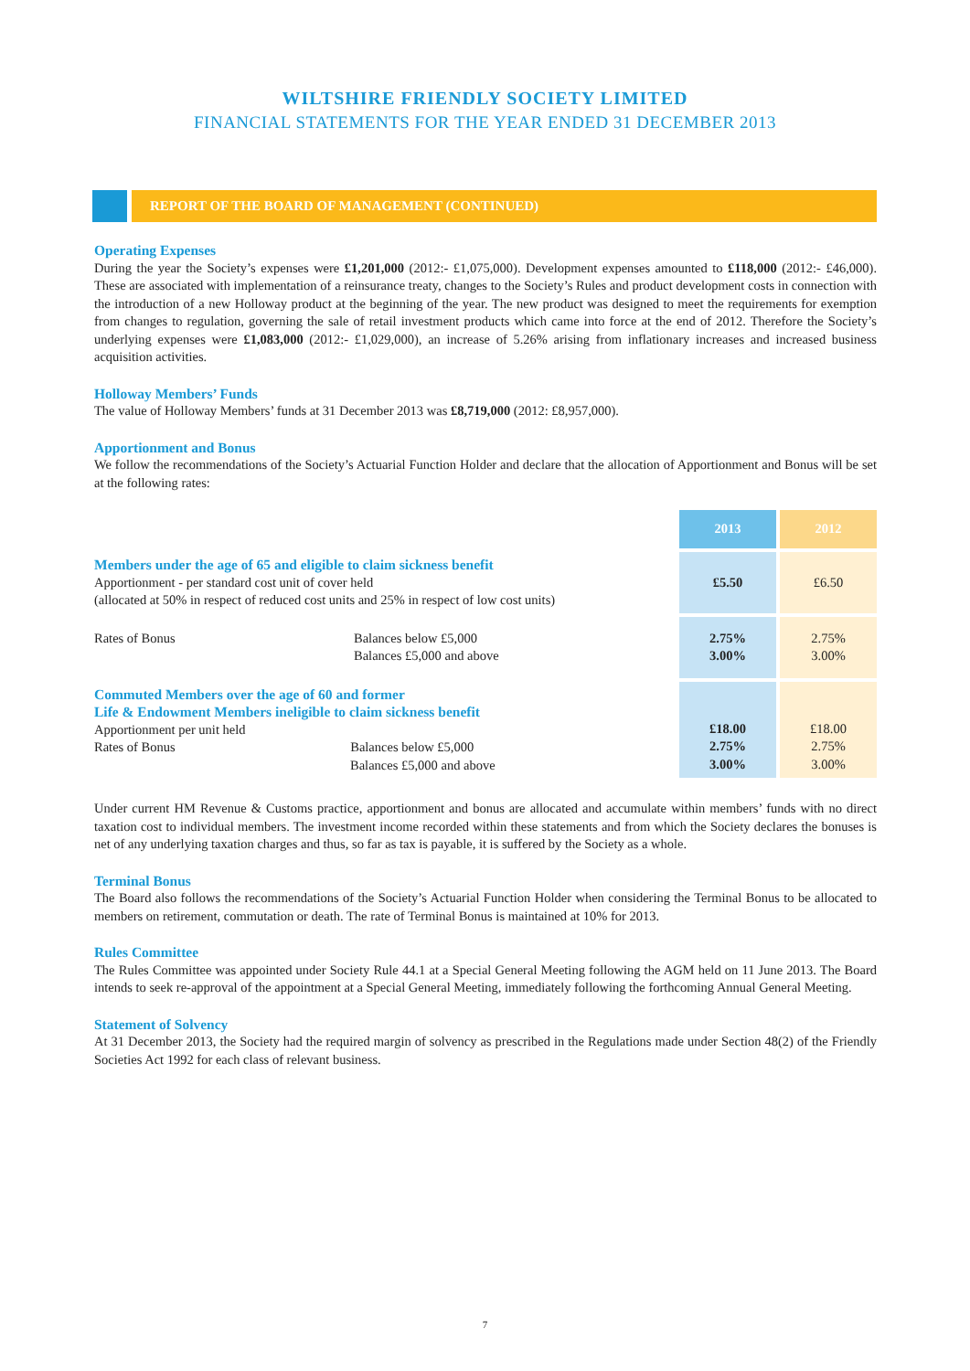WILTSHIRE FRIENDLY SOCIETY LIMITED
FINANCIAL STATEMENTS FOR THE YEAR ENDED 31 DECEMBER 2013
REPORT OF THE BOARD OF MANAGEMENT (CONTINUED)
Operating Expenses
During the year the Society’s expenses were £1,201,000 (2012:- £1,075,000). Development expenses amounted to £118,000 (2012:- £46,000). These are associated with implementation of a reinsurance treaty, changes to the Society’s Rules and product development costs in connection with the introduction of a new Holloway product at the beginning of the year. The new product was designed to meet the requirements for exemption from changes to regulation, governing the sale of retail investment products which came into force at the end of 2012. Therefore the Society’s underlying expenses were £1,083,000 (2012:- £1,029,000), an increase of 5.26% arising from inflationary increases and increased business acquisition activities.
Holloway Members’ Funds
The value of Holloway Members’ funds at 31 December 2013 was £8,719,000 (2012: £8,957,000).
Apportionment and Bonus
We follow the recommendations of the Society’s Actuarial Function Holder and declare that the allocation of Apportionment and Bonus will be set at the following rates:
| | | 2013 | 2012 |
| Members under the age of 65 and eligible to claim sickness benefit Apportionment - per standard cost unit of cover held (allocated at 50% in respect of reduced cost units and 25% in respect of low cost units) | | £5.50 | £6.50 |
| Rates of Bonus | Balances below £5,000 Balances £5,000 and above | 2.75% 3.00% | 2.75% 3.00% |
| Commuted Members over the age of 60 and former Life & Endowment Members ineligible to claim sickness benefit Apportionment per unit held Rates of Bonus Balances below £5,000 Balances £5,000 and above | | £18.00 2.75% 3.00% | £18.00 2.75% 3.00% |
Under current HM Revenue & Customs practice, apportionment and bonus are allocated and accumulate within members’ funds with no direct taxation cost to individual members. The investment income recorded within these statements and from which the Society declares the bonuses is net of any underlying taxation charges and thus, so far as tax is payable, it is suffered by the Society as a whole.
Terminal Bonus
The Board also follows the recommendations of the Society’s Actuarial Function Holder when considering the Terminal Bonus to be allocated to members on retirement, commutation or death. The rate of Terminal Bonus is maintained at 10% for 2013.
Rules Committee
The Rules Committee was appointed under Society Rule 44.1 at a Special General Meeting following the AGM held on 11 June 2013. The Board intends to seek re-approval of the appointment at a Special General Meeting, immediately following the forthcoming Annual General Meeting.
Statement of Solvency
At 31 December 2013, the Society had the required margin of solvency as prescribed in the Regulations made under Section 48(2) of the Friendly Societies Act 1992 for each class of relevant business.
7